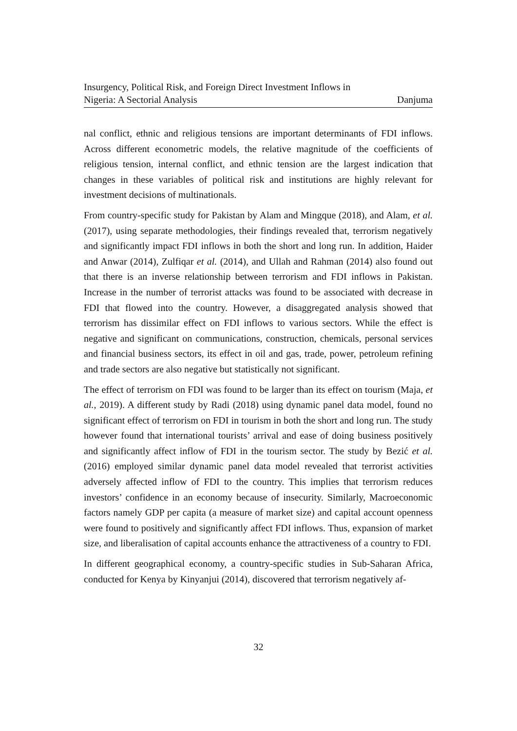Insurgency, Political Risk, and Foreign Direct Investment Inflows in
Nigeria: A Sectorial Analysis
Danjuma
nal conflict, ethnic and religious tensions are important determinants of FDI inflows. Across different econometric models, the relative magnitude of the coefficients of religious tension, internal conflict, and ethnic tension are the largest indication that changes in these variables of political risk and institutions are highly relevant for investment decisions of multinationals.
From country-specific study for Pakistan by Alam and Mingque (2018), and Alam, et al. (2017), using separate methodologies, their findings revealed that, terrorism negatively and significantly impact FDI inflows in both the short and long run. In addition, Haider and Anwar (2014), Zulfiqar et al. (2014), and Ullah and Rahman (2014) also found out that there is an inverse relationship between terrorism and FDI inflows in Pakistan. Increase in the number of terrorist attacks was found to be associated with decrease in FDI that flowed into the country. However, a disaggregated analysis showed that terrorism has dissimilar effect on FDI inflows to various sectors. While the effect is negative and significant on communications, construction, chemicals, personal services and financial business sectors, its effect in oil and gas, trade, power, petroleum refining and trade sectors are also negative but statistically not significant.
The effect of terrorism on FDI was found to be larger than its effect on tourism (Maja, et al., 2019). A different study by Radi (2018) using dynamic panel data model, found no significant effect of terrorism on FDI in tourism in both the short and long run. The study however found that international tourists’ arrival and ease of doing business positively and significantly affect inflow of FDI in the tourism sector. The study by Bezić et al. (2016) employed similar dynamic panel data model revealed that terrorist activities adversely affected inflow of FDI to the country. This implies that terrorism reduces investors’ confidence in an economy because of insecurity. Similarly, Macroeconomic factors namely GDP per capita (a measure of market size) and capital account openness were found to positively and significantly affect FDI inflows. Thus, expansion of market size, and liberalisation of capital accounts enhance the attractiveness of a country to FDI.
In different geographical economy, a country-specific studies in Sub-Saharan Africa, conducted for Kenya by Kinyanjui (2014), discovered that terrorism negatively af-
32